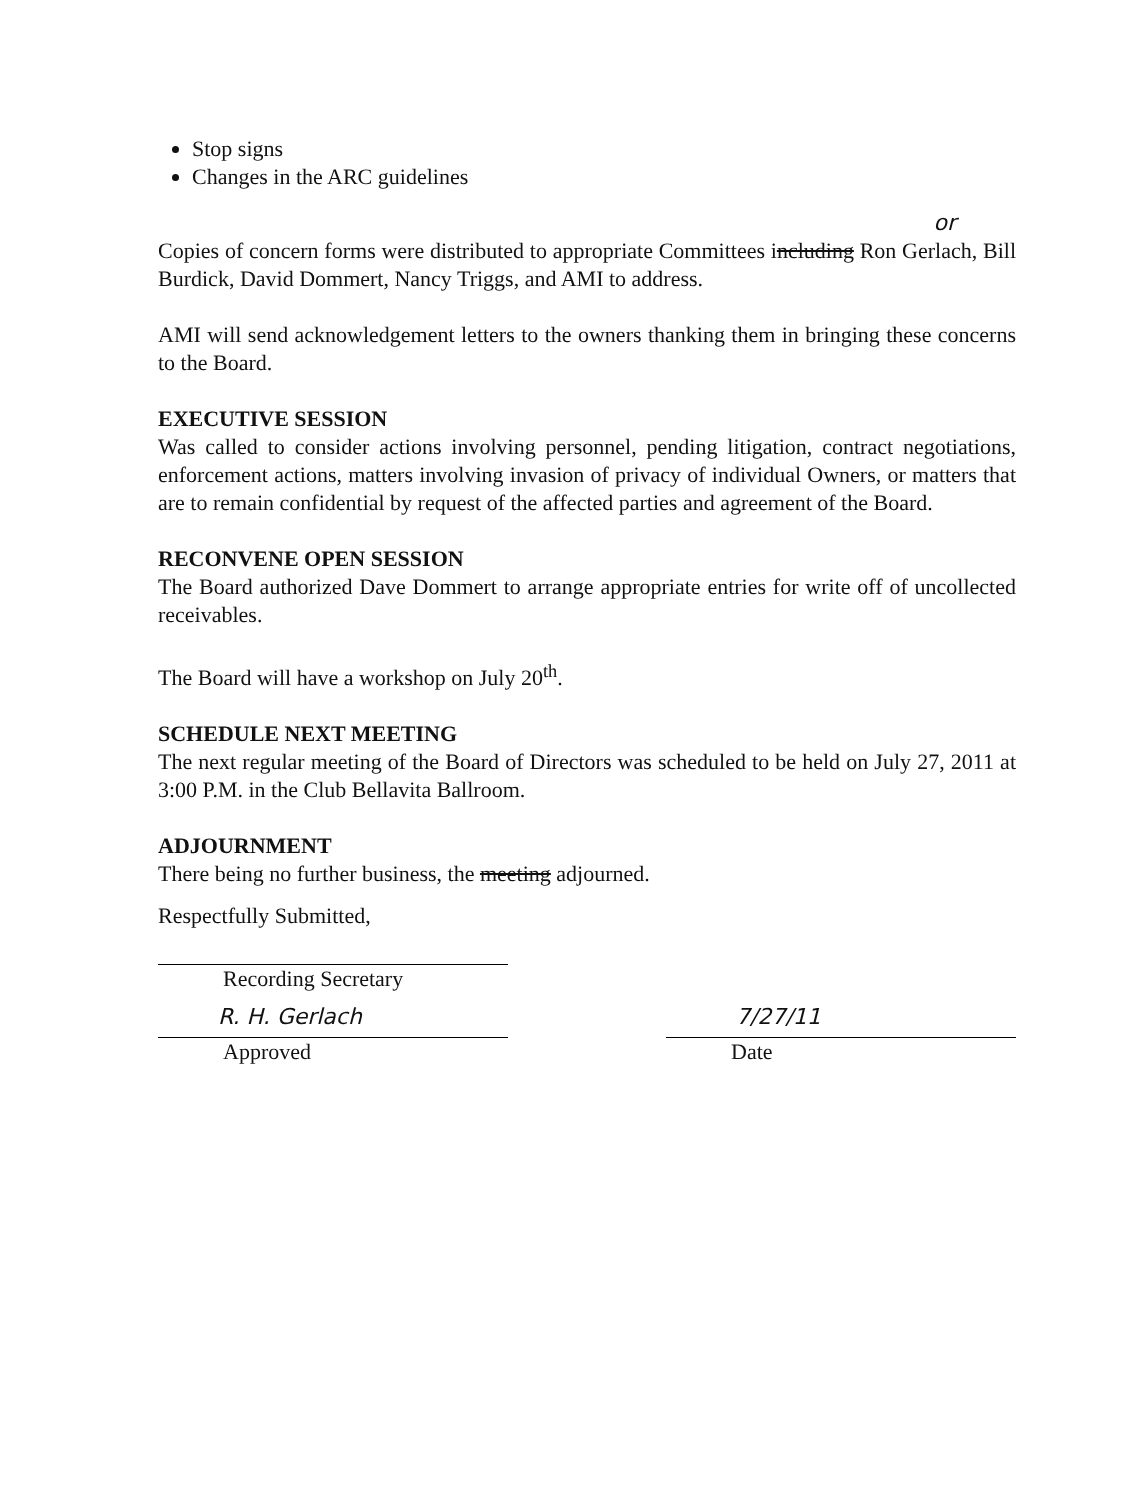Stop signs
Changes in the ARC guidelines
or
Copies of concern forms were distributed to appropriate Committees including Ron Gerlach, Bill Burdick, David Dommert, Nancy Triggs, and AMI to address.
AMI will send acknowledgement letters to the owners thanking them in bringing these concerns to the Board.
EXECUTIVE SESSION
Was called to consider actions involving personnel, pending litigation, contract negotiations, enforcement actions, matters involving invasion of privacy of individual Owners, or matters that are to remain confidential by request of the affected parties and agreement of the Board.
RECONVENE OPEN SESSION
The Board authorized Dave Dommert to arrange appropriate entries for write off of uncollected receivables.
The Board will have a workshop on July 20<sup>th</sup>.
SCHEDULE NEXT MEETING
The next regular meeting of the Board of Directors was scheduled to be held on July 27, 2011 at 3:00 P.M. in the Club Bellavita Ballroom.
ADJOURNMENT
There being no further business, the meeting adjourned.
Respectfully Submitted,
Recording Secretary
R. H. Gerlach
Approved
7/27/11
Date